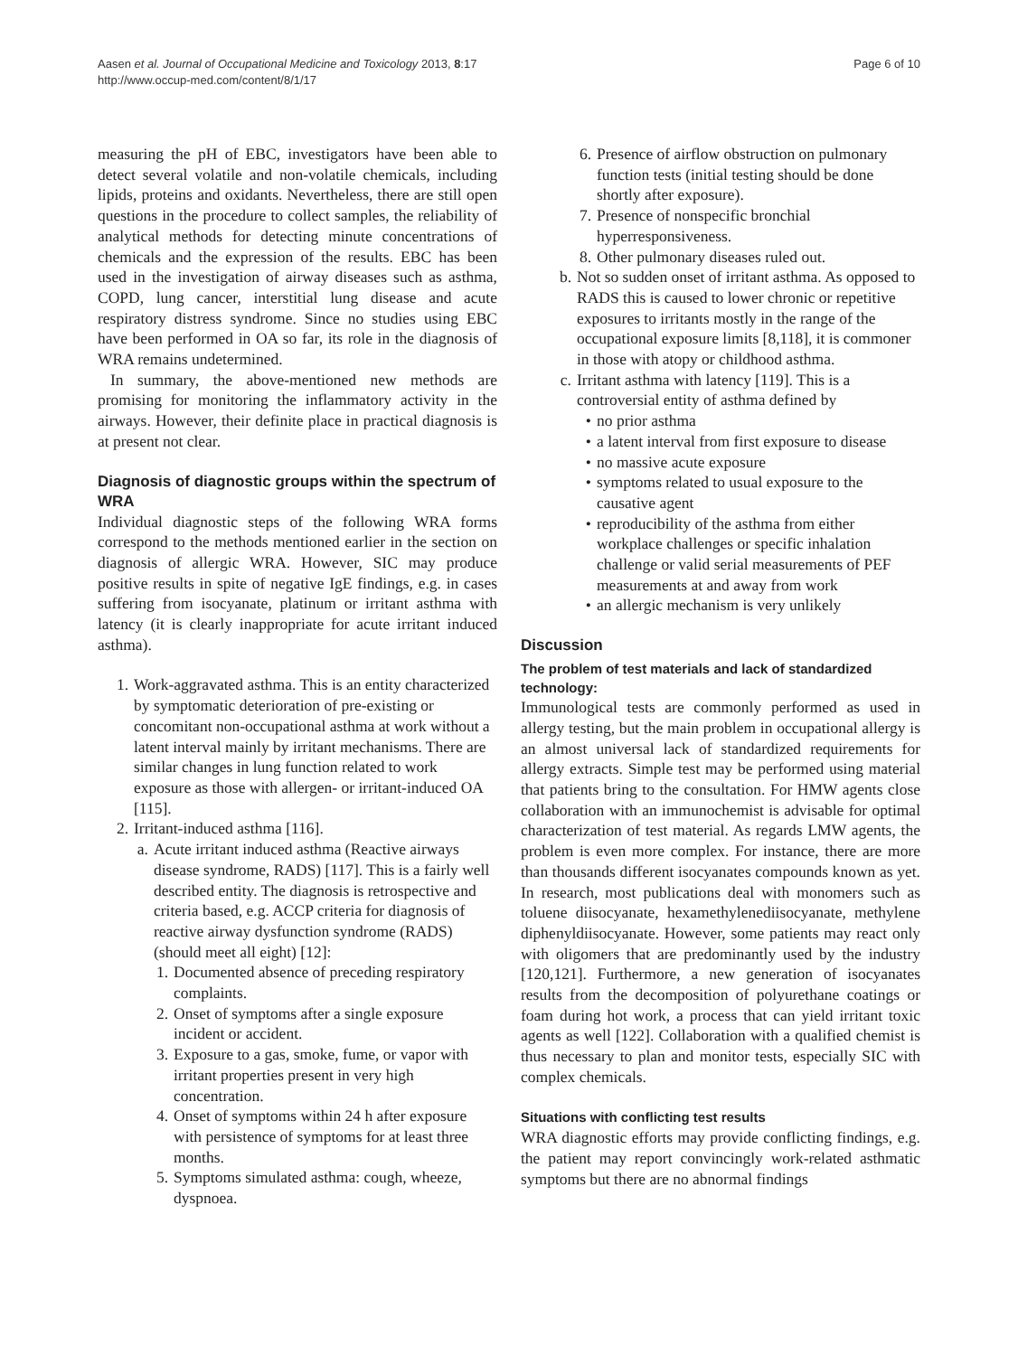Aasen et al. Journal of Occupational Medicine and Toxicology 2013, 8:17
http://www.occup-med.com/content/8/1/17
Page 6 of 10
measuring the pH of EBC, investigators have been able to detect several volatile and non-volatile chemicals, including lipids, proteins and oxidants. Nevertheless, there are still open questions in the procedure to collect samples, the reliability of analytical methods for detecting minute concentrations of chemicals and the expression of the results. EBC has been used in the investigation of airway diseases such as asthma, COPD, lung cancer, interstitial lung disease and acute respiratory distress syndrome. Since no studies using EBC have been performed in OA so far, its role in the diagnosis of WRA remains undetermined.
In summary, the above-mentioned new methods are promising for monitoring the inflammatory activity in the airways. However, their definite place in practical diagnosis is at present not clear.
Diagnosis of diagnostic groups within the spectrum of WRA
Individual diagnostic steps of the following WRA forms correspond to the methods mentioned earlier in the section on diagnosis of allergic WRA. However, SIC may produce positive results in spite of negative IgE findings, e.g. in cases suffering from isocyanate, platinum or irritant asthma with latency (it is clearly inappropriate for acute irritant induced asthma).
1. Work-aggravated asthma. This is an entity characterized by symptomatic deterioration of pre-existing or concomitant non-occupational asthma at work without a latent interval mainly by irritant mechanisms. There are similar changes in lung function related to work exposure as those with allergen- or irritant-induced OA [115].
2. Irritant-induced asthma [116].
a. Acute irritant induced asthma (Reactive airways disease syndrome, RADS) [117]. This is a fairly well described entity. The diagnosis is retrospective and criteria based, e.g. ACCP criteria for diagnosis of reactive airway dysfunction syndrome (RADS) (should meet all eight) [12]:
1. Documented absence of preceding respiratory complaints.
2. Onset of symptoms after a single exposure incident or accident.
3. Exposure to a gas, smoke, fume, or vapor with irritant properties present in very high concentration.
4. Onset of symptoms within 24 h after exposure with persistence of symptoms for at least three months.
5. Symptoms simulated asthma: cough, wheeze, dyspnoea.
6. Presence of airflow obstruction on pulmonary function tests (initial testing should be done shortly after exposure).
7. Presence of nonspecific bronchial hyperresponsiveness.
8. Other pulmonary diseases ruled out.
b. Not so sudden onset of irritant asthma. As opposed to RADS this is caused to lower chronic or repetitive exposures to irritants mostly in the range of the occupational exposure limits [8,118], it is commoner in those with atopy or childhood asthma.
c. Irritant asthma with latency [119]. This is a controversial entity of asthma defined by
• no prior asthma
• a latent interval from first exposure to disease
• no massive acute exposure
• symptoms related to usual exposure to the causative agent
• reproducibility of the asthma from either workplace challenges or specific inhalation challenge or valid serial measurements of PEF measurements at and away from work
• an allergic mechanism is very unlikely
Discussion
The problem of test materials and lack of standardized technology:
Immunological tests are commonly performed as used in allergy testing, but the main problem in occupational allergy is an almost universal lack of standardized requirements for allergy extracts. Simple test may be performed using material that patients bring to the consultation. For HMW agents close collaboration with an immunochemist is advisable for optimal characterization of test material. As regards LMW agents, the problem is even more complex. For instance, there are more than thousands different isocyanates compounds known as yet. In research, most publications deal with monomers such as toluene diisocyanate, hexamethylenediisocyanate, methylene diphenyldiisocyanate. However, some patients may react only with oligomers that are predominantly used by the industry [120,121]. Furthermore, a new generation of isocyanates results from the decomposition of polyurethane coatings or foam during hot work, a process that can yield irritant toxic agents as well [122]. Collaboration with a qualified chemist is thus necessary to plan and monitor tests, especially SIC with complex chemicals.
Situations with conflicting test results
WRA diagnostic efforts may provide conflicting findings, e.g. the patient may report convincingly work-related asthmatic symptoms but there are no abnormal findings